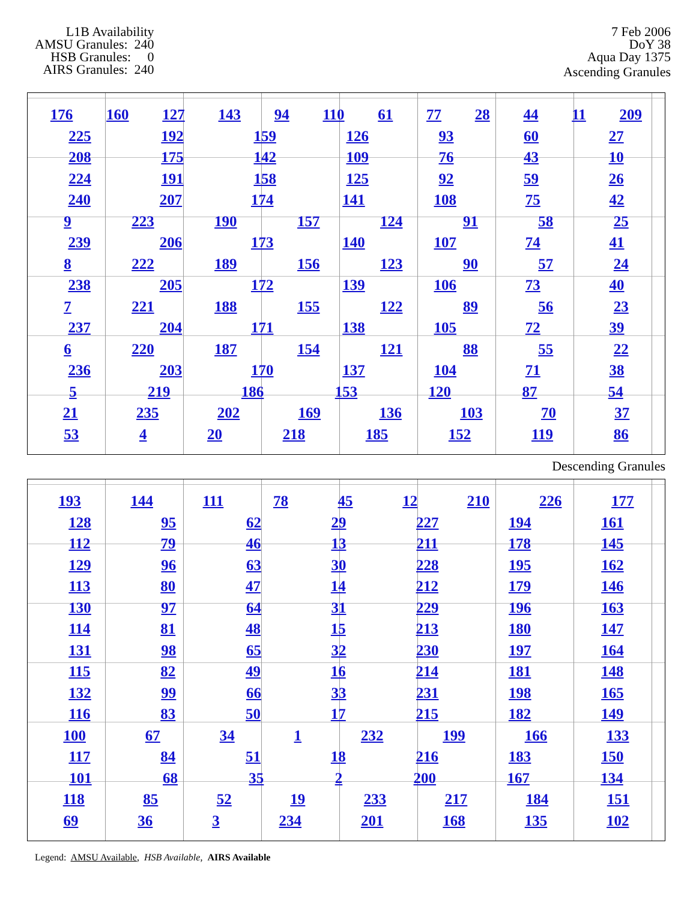L1B Availability AMSU Granules: 240 HSB Granules: 0 AIRS Granules: 240
7 Feb 2006
DoY 38
Aqua Day 1375
Ascending Granules
176 160 127 143 94 110 61 77 28 44 11 209
225 192 159 126 93 60 27
208 175 142 109 76 43 10
224 191 158 125 92 59 26
240 207 174 141 108 75 42
9 223 190 157 124 91 58 25
239 206 173 140 107 74 41
8 222 189 156 123 90 57 24
238 205 172 139 106 73 40
7 221 188 155 122 89 56 23
237 204 171 138 105 72 39
6 220 187 154 121 88 55 22
236 203 170 137 104 71 38
5 219 186 153 120 87 54
21 235 202 169 136 103 70 37
53 4 20 218 185 152 119 86
Descending Granules
193 144 111 78 45 12 210 226 177
128 95 62 29 227 194 161
112 79 46 13 211 178 145
129 96 63 30 228 195 162
113 80 47 14 212 179 146
130 97 64 31 229 196 163
114 81 48 15 213 180 147
131 98 65 32 230 197 164
115 82 49 16 214 181 148
132 99 66 33 231 198 165
116 83 50 17 215 182 149
100 67 34 1 232 199 166 133
117 84 51 18 216 183 150
101 68 35 2 200 167 134
118 85 52 19 233 217 184 151
69 36 3 234 201 168 135 102
Legend: AMSU Available, HSB Available, AIRS Available